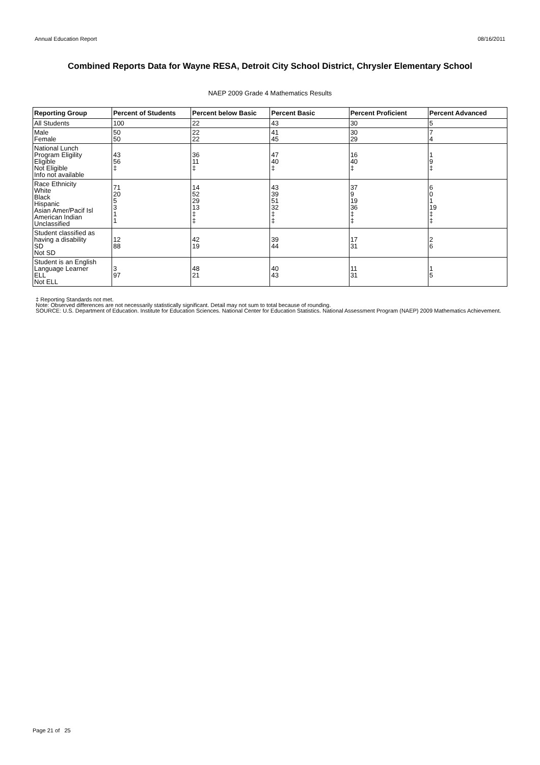Annual Education Report 08/16/2011
Combined Reports Data for Wayne RESA, Detroit City School District, Chrysler Elementary School
NAEP 2009 Grade 4 Mathematics Results
| Reporting Group | Percent of Students | Percent below Basic | Percent Basic | Percent Proficient | Percent Advanced |
| --- | --- | --- | --- | --- | --- |
| All Students | 100 | 22 | 43 | 30 | 5 |
| Male Female | 50 50 | 22 22 | 41 45 | 30 29 | 7 4 |
| National Lunch Program Eligility Eligible Not Eligible Info not available | 43 56 ‡ | 36 11 ‡ | 47 40 ‡ | 16 40 ‡ | 1 9 ‡ |
| Race Ethnicity White Black Hispanic Asian Amer/Pacif Isl American Indian Unclassified | 71 20 5 3 1 1 | 14 52 29 13 ‡ ‡ | 43 39 51 32 ‡ ‡ | 37 9 19 36 ‡ ‡ | 6 0 1 19 ‡ ‡ |
| Student classified as having a disability SD Not SD | 12 88 | 42 19 | 39 44 | 17 31 | 2 6 |
| Student is an English Language Learner ELL Not ELL | 3 97 | 48 21 | 40 43 | 11 31 | 1 5 |
‡ Reporting Standards not met.
Note: Observed differences are not necessarily statistically significant. Detail may not sum to total because of rounding.
SOURCE: U.S. Department of Education. Institute for Education Sciences. National Center for Education Statistics. National Assessment Program (NAEP) 2009 Mathematics Achievement.
Page 21 of 25